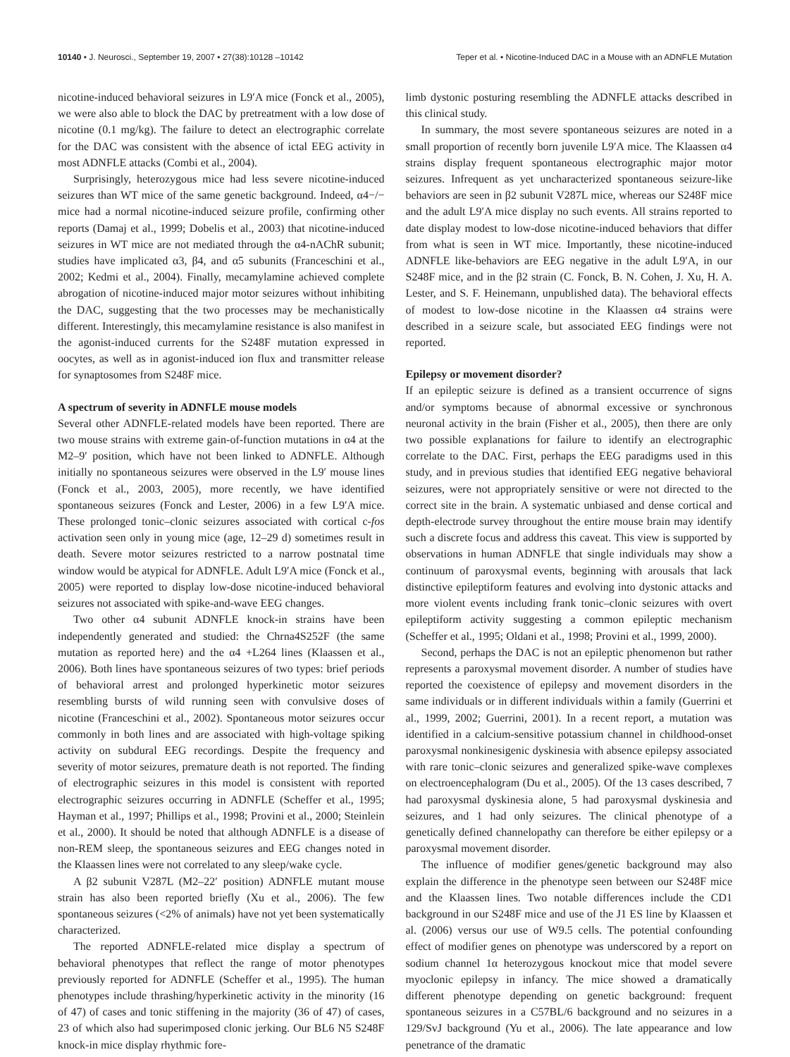10140 • J. Neurosci., September 19, 2007 • 27(38):10128 –10142 Teper et al. • Nicotine-Induced DAC in a Mouse with an ADNFLE Mutation
nicotine-induced behavioral seizures in L9′A mice (Fonck et al., 2005), we were also able to block the DAC by pretreatment with a low dose of nicotine (0.1 mg/kg). The failure to detect an electrographic correlate for the DAC was consistent with the absence of ictal EEG activity in most ADNFLE attacks (Combi et al., 2004).
Surprisingly, heterozygous mice had less severe nicotine-induced seizures than WT mice of the same genetic background. Indeed, α4−/− mice had a normal nicotine-induced seizure profile, confirming other reports (Damaj et al., 1999; Dobelis et al., 2003) that nicotine-induced seizures in WT mice are not mediated through the α4-nAChR subunit; studies have implicated α3, β4, and α5 subunits (Franceschini et al., 2002; Kedmi et al., 2004). Finally, mecamylamine achieved complete abrogation of nicotine-induced major motor seizures without inhibiting the DAC, suggesting that the two processes may be mechanistically different. Interestingly, this mecamylamine resistance is also manifest in the agonist-induced currents for the S248F mutation expressed in oocytes, as well as in agonist-induced ion flux and transmitter release for synaptosomes from S248F mice.
A spectrum of severity in ADNFLE mouse models
Several other ADNFLE-related models have been reported. There are two mouse strains with extreme gain-of-function mutations in α4 at the M2–9′ position, which have not been linked to ADNFLE. Although initially no spontaneous seizures were observed in the L9′ mouse lines (Fonck et al., 2003, 2005), more recently, we have identified spontaneous seizures (Fonck and Lester, 2006) in a few L9′A mice. These prolonged tonic–clonic seizures associated with cortical c-fos activation seen only in young mice (age, 12–29 d) sometimes result in death. Severe motor seizures restricted to a narrow postnatal time window would be atypical for ADNFLE. Adult L9′A mice (Fonck et al., 2005) were reported to display low-dose nicotine-induced behavioral seizures not associated with spike-and-wave EEG changes.
Two other α4 subunit ADNFLE knock-in strains have been independently generated and studied: the Chrna4S252F (the same mutation as reported here) and the α4 +L264 lines (Klaassen et al., 2006). Both lines have spontaneous seizures of two types: brief periods of behavioral arrest and prolonged hyperkinetic motor seizures resembling bursts of wild running seen with convulsive doses of nicotine (Franceschini et al., 2002). Spontaneous motor seizures occur commonly in both lines and are associated with high-voltage spiking activity on subdural EEG recordings. Despite the frequency and severity of motor seizures, premature death is not reported. The finding of electrographic seizures in this model is consistent with reported electrographic seizures occurring in ADNFLE (Scheffer et al., 1995; Hayman et al., 1997; Phillips et al., 1998; Provini et al., 2000; Steinlein et al., 2000). It should be noted that although ADNFLE is a disease of non-REM sleep, the spontaneous seizures and EEG changes noted in the Klaassen lines were not correlated to any sleep/wake cycle.
A β2 subunit V287L (M2–22′ position) ADNFLE mutant mouse strain has also been reported briefly (Xu et al., 2006). The few spontaneous seizures (<2% of animals) have not yet been systematically characterized.
The reported ADNFLE-related mice display a spectrum of behavioral phenotypes that reflect the range of motor phenotypes previously reported for ADNFLE (Scheffer et al., 1995). The human phenotypes include thrashing/hyperkinetic activity in the minority (16 of 47) of cases and tonic stiffening in the majority (36 of 47) of cases, 23 of which also had superimposed clonic jerking. Our BL6 N5 S248F knock-in mice display rhythmic fore-
limb dystonic posturing resembling the ADNFLE attacks described in this clinical study.
In summary, the most severe spontaneous seizures are noted in a small proportion of recently born juvenile L9′A mice. The Klaassen α4 strains display frequent spontaneous electrographic major motor seizures. Infrequent as yet uncharacterized spontaneous seizure-like behaviors are seen in β2 subunit V287L mice, whereas our S248F mice and the adult L9′A mice display no such events. All strains reported to date display modest to low-dose nicotine-induced behaviors that differ from what is seen in WT mice. Importantly, these nicotine-induced ADNFLE like-behaviors are EEG negative in the adult L9′A, in our S248F mice, and in the β2 strain (C. Fonck, B. N. Cohen, J. Xu, H. A. Lester, and S. F. Heinemann, unpublished data). The behavioral effects of modest to low-dose nicotine in the Klaassen α4 strains were described in a seizure scale, but associated EEG findings were not reported.
Epilepsy or movement disorder?
If an epileptic seizure is defined as a transient occurrence of signs and/or symptoms because of abnormal excessive or synchronous neuronal activity in the brain (Fisher et al., 2005), then there are only two possible explanations for failure to identify an electrographic correlate to the DAC. First, perhaps the EEG paradigms used in this study, and in previous studies that identified EEG negative behavioral seizures, were not appropriately sensitive or were not directed to the correct site in the brain. A systematic unbiased and dense cortical and depth-electrode survey throughout the entire mouse brain may identify such a discrete focus and address this caveat. This view is supported by observations in human ADNFLE that single individuals may show a continuum of paroxysmal events, beginning with arousals that lack distinctive epileptiform features and evolving into dystonic attacks and more violent events including frank tonic–clonic seizures with overt epileptiform activity suggesting a common epileptic mechanism (Scheffer et al., 1995; Oldani et al., 1998; Provini et al., 1999, 2000).
Second, perhaps the DAC is not an epileptic phenomenon but rather represents a paroxysmal movement disorder. A number of studies have reported the coexistence of epilepsy and movement disorders in the same individuals or in different individuals within a family (Guerrini et al., 1999, 2002; Guerrini, 2001). In a recent report, a mutation was identified in a calcium-sensitive potassium channel in childhood-onset paroxysmal nonkinesigenic dyskinesia with absence epilepsy associated with rare tonic–clonic seizures and generalized spike-wave complexes on electroencephalogram (Du et al., 2005). Of the 13 cases described, 7 had paroxysmal dyskinesia alone, 5 had paroxysmal dyskinesia and seizures, and 1 had only seizures. The clinical phenotype of a genetically defined channelopathy can therefore be either epilepsy or a paroxysmal movement disorder.
The influence of modifier genes/genetic background may also explain the difference in the phenotype seen between our S248F mice and the Klaassen lines. Two notable differences include the CD1 background in our S248F mice and use of the J1 ES line by Klaassen et al. (2006) versus our use of W9.5 cells. The potential confounding effect of modifier genes on phenotype was underscored by a report on sodium channel 1α heterozygous knockout mice that model severe myoclonic epilepsy in infancy. The mice showed a dramatically different phenotype depending on genetic background: frequent spontaneous seizures in a C57BL/6 background and no seizures in a 129/SvJ background (Yu et al., 2006). The late appearance and low penetrance of the dramatic